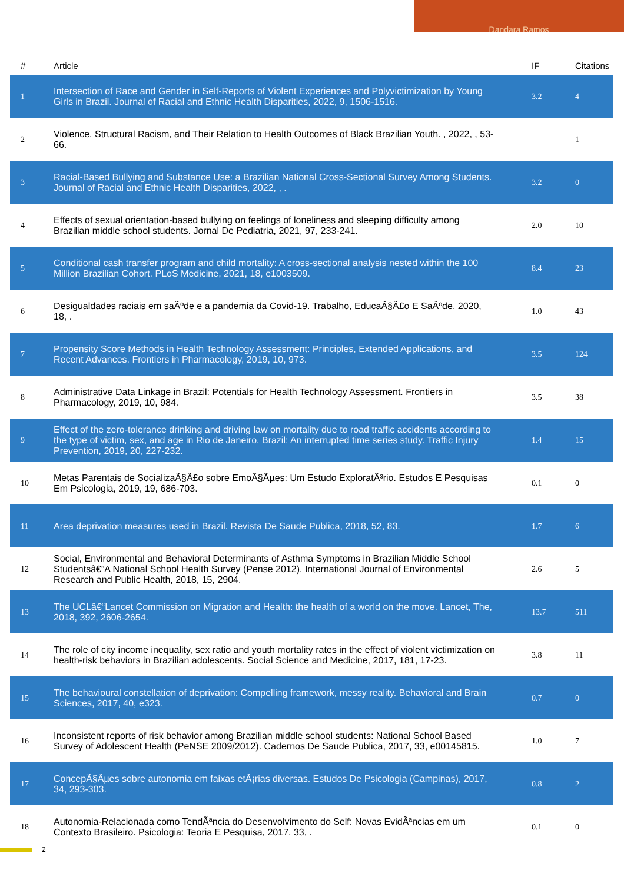Dandara Ramos
| # | Article | IF | Citations |
| --- | --- | --- | --- |
| 1 | Intersection of Race and Gender in Self-Reports of Violent Experiences and Polyvictimization by Young Girls in Brazil. Journal of Racial and Ethnic Health Disparities, 2022, 9, 1506-1516. | 3.2 | 4 |
| 2 | Violence, Structural Racism, and Their Relation to Health Outcomes of Black Brazilian Youth. , 2022, , 53-66. | | 1 |
| 3 | Racial-Based Bullying and Substance Use: a Brazilian National Cross-Sectional Survey Among Students. Journal of Racial and Ethnic Health Disparities, 2022, , . | 3.2 | 0 |
| 4 | Effects of sexual orientation-based bullying on feelings of loneliness and sleeping difficulty among Brazilian middle school students. Jornal De Pediatria, 2021, 97, 233-241. | 2.0 | 10 |
| 5 | Conditional cash transfer program and child mortality: A cross-sectional analysis nested within the 100 Million Brazilian Cohort. PLoS Medicine, 2021, 18, e1003509. | 8.4 | 23 |
| 6 | Desigualdades raciais em saÃºde e a pandemia da Covid-19. Trabalho, EducaÃ§Ã£o E SaÃºde, 2020, 18, . | 1.0 | 43 |
| 7 | Propensity Score Methods in Health Technology Assessment: Principles, Extended Applications, and Recent Advances. Frontiers in Pharmacology, 2019, 10, 973. | 3.5 | 124 |
| 8 | Administrative Data Linkage in Brazil: Potentials for Health Technology Assessment. Frontiers in Pharmacology, 2019, 10, 984. | 3.5 | 38 |
| 9 | Effect of the zero-tolerance drinking and driving law on mortality due to road traffic accidents according to the type of victim, sex, and age in Rio de Janeiro, Brazil: An interrupted time series study. Traffic Injury Prevention, 2019, 20, 227-232. | 1.4 | 15 |
| 10 | Metas Parentais de SocializaÃ§Ã£o sobre EmoÃ§Ãµes: Um Estudo ExploratÃ³rio. Estudos E Pesquisas Em Psicologia, 2019, 19, 686-703. | 0.1 | 0 |
| 11 | Area deprivation measures used in Brazil. Revista De Saude Publica, 2018, 52, 83. | 1.7 | 6 |
| 12 | Social, Environmental and Behavioral Determinants of Asthma Symptoms in Brazilian Middle School Studentsâ€”A National School Health Survey (Pense 2012). International Journal of Environmental Research and Public Health, 2018, 15, 2904. | 2.6 | 5 |
| 13 | The UCLâ€“Lancet Commission on Migration and Health: the health of a world on the move. Lancet, The, 2018, 392, 2606-2654. | 13.7 | 511 |
| 14 | The role of city income inequality, sex ratio and youth mortality rates in the effect of violent victimization on health-risk behaviors in Brazilian adolescents. Social Science and Medicine, 2017, 181, 17-23. | 3.8 | 11 |
| 15 | The behavioural constellation of deprivation: Compelling framework, messy reality. Behavioral and Brain Sciences, 2017, 40, e323. | 0.7 | 0 |
| 16 | Inconsistent reports of risk behavior among Brazilian middle school students: National School Based Survey of Adolescent Health (PeNSE 2009/2012). Cadernos De Saude Publica, 2017, 33, e00145815. | 1.0 | 7 |
| 17 | ConcepÃ§Ãµes sobre autonomia em faixas etÃ¡rias diversas. Estudos De Psicologia (Campinas), 2017, 34, 293-303. | 0.8 | 2 |
| 18 | Autonomia-Relacionada como TendÃªncia do Desenvolvimento do Self: Novas EvidÃªncias em um Contexto Brasileiro. Psicologia: Teoria E Pesquisa, 2017, 33, . | 0.1 | 0 |
2